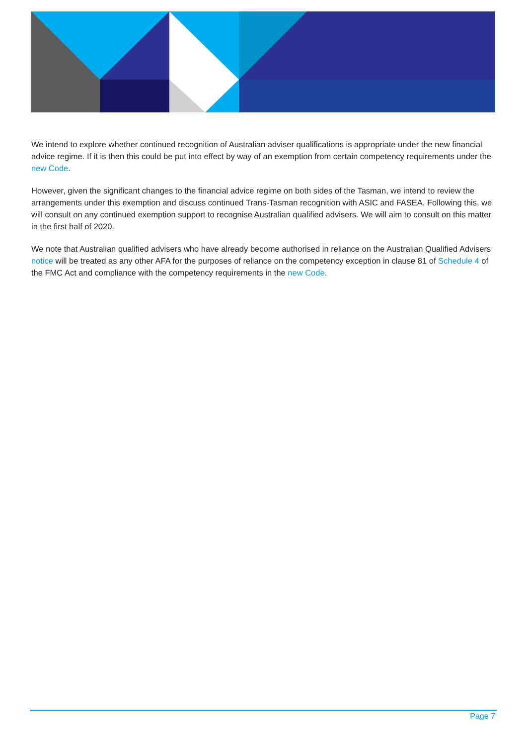We intend to explore whether continued recognition of Australian adviser qualifications is appropriate under the new financial advice regime. If it is then this could be put into effect by way of an exemption from certain competency requirements under the new Code.
However, given the significant changes to the financial advice regime on both sides of the Tasman, we intend to review the arrangements under this exemption and discuss continued Trans-Tasman recognition with ASIC and FASEA. Following this, we will consult on any continued exemption support to recognise Australian qualified advisers. We will aim to consult on this matter in the first half of 2020.
We note that Australian qualified advisers who have already become authorised in reliance on the Australian Qualified Advisers notice will be treated as any other AFA for the purposes of reliance on the competency exception in clause 81 of Schedule 4 of the FMC Act and compliance with the competency requirements in the new Code.
Page 7